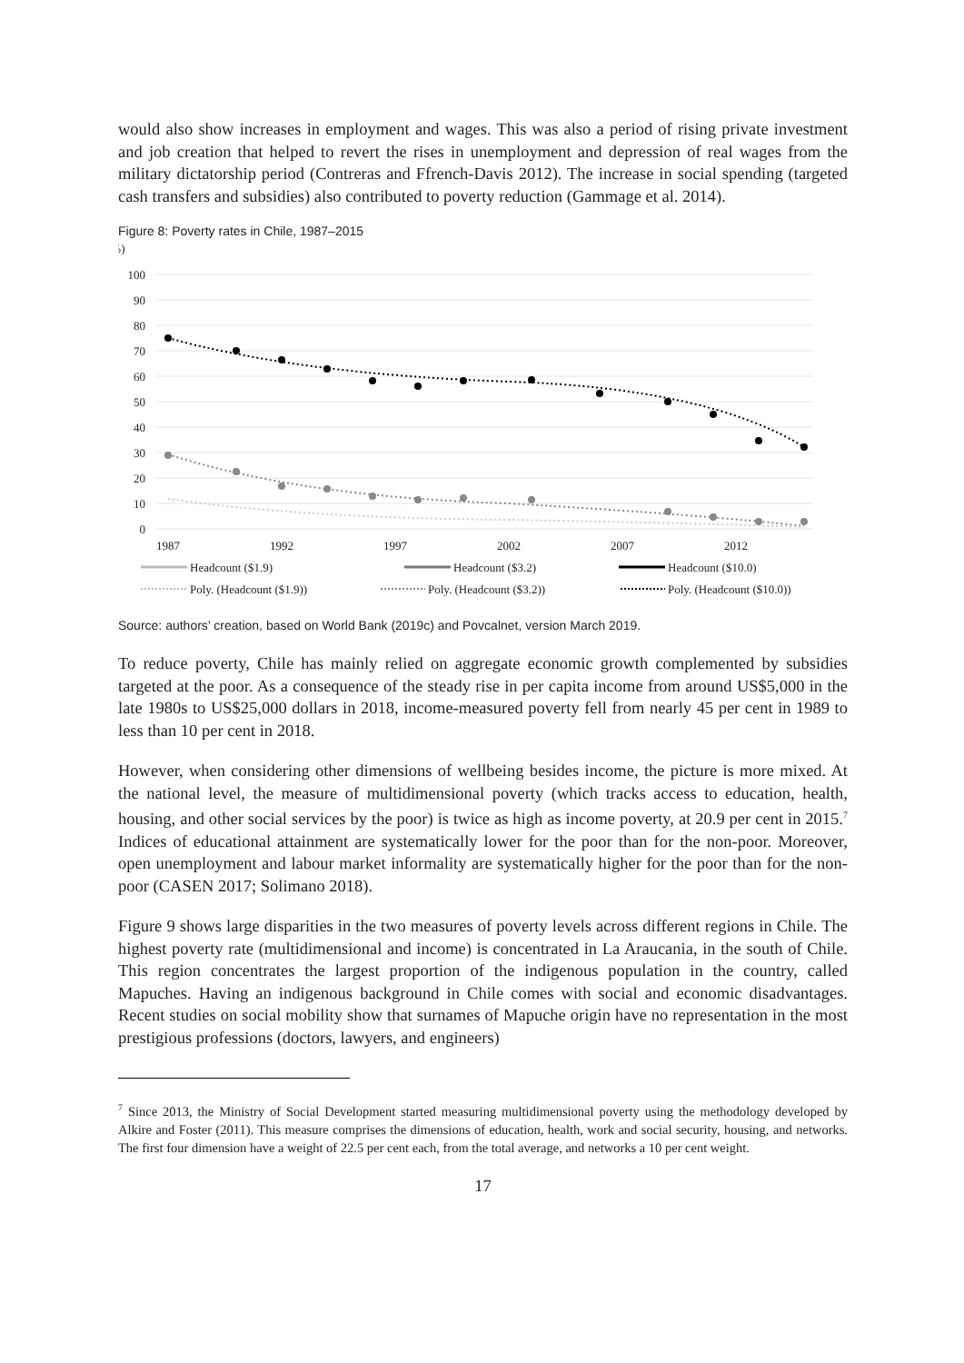would also show increases in employment and wages. This was also a period of rising private investment and job creation that helped to revert the rises in unemployment and depression of real wages from the military dictatorship period (Contreras and Ffrench-Davis 2012). The increase in social spending (targeted cash transfers and subsidies) also contributed to poverty reduction (Gammage et al. 2014).
Figure 8: Poverty rates in Chile, 1987–2015
(%)
100
90
80
70
60
50
40
30
20
10
0
1987
1992
1997
2002
2007
2012
Headcount ($1.9)
Headcount ($3.2)
Headcount ($10.0)
Poly. (Headcount ($1.9))
Poly. (Headcount ($3.2))
Poly. (Headcount ($10.0))
Source: authors’ creation, based on World Bank (2019c) and Povcalnet, version March 2019.
To reduce poverty, Chile has mainly relied on aggregate economic growth complemented by subsidies targeted at the poor. As a consequence of the steady rise in per capita income from around US$5,000 in the late 1980s to US$25,000 dollars in 2018, income-measured poverty fell from nearly 45 per cent in 1989 to less than 10 per cent in 2018.
However, when considering other dimensions of wellbeing besides income, the picture is more mixed. At the national level, the measure of multidimensional poverty (which tracks access to education, health, housing, and other social services by the poor) is twice as high as income poverty, at 20.9 per cent in 2015.<sup>7</sup> Indices of educational attainment are systematically lower for the poor than for the non-poor. Moreover, open unemployment and labour market informality are systematically higher for the poor than for the non-poor (CASEN 2017; Solimano 2018).
Figure 9 shows large disparities in the two measures of poverty levels across different regions in Chile. The highest poverty rate (multidimensional and income) is concentrated in La Araucania, in the south of Chile. This region concentrates the largest proportion of the indigenous population in the country, called Mapuches. Having an indigenous background in Chile comes with social and economic disadvantages. Recent studies on social mobility show that surnames of Mapuche origin have no representation in the most prestigious professions (doctors, lawyers, and engineers)
<sup>7</sup> Since 2013, the Ministry of Social Development started measuring multidimensional poverty using the methodology developed by Alkire and Foster (2011). This measure comprises the dimensions of education, health, work and social security, housing, and networks. The first four dimension have a weight of 22.5 per cent each, from the total average, and networks a 10 per cent weight.
17